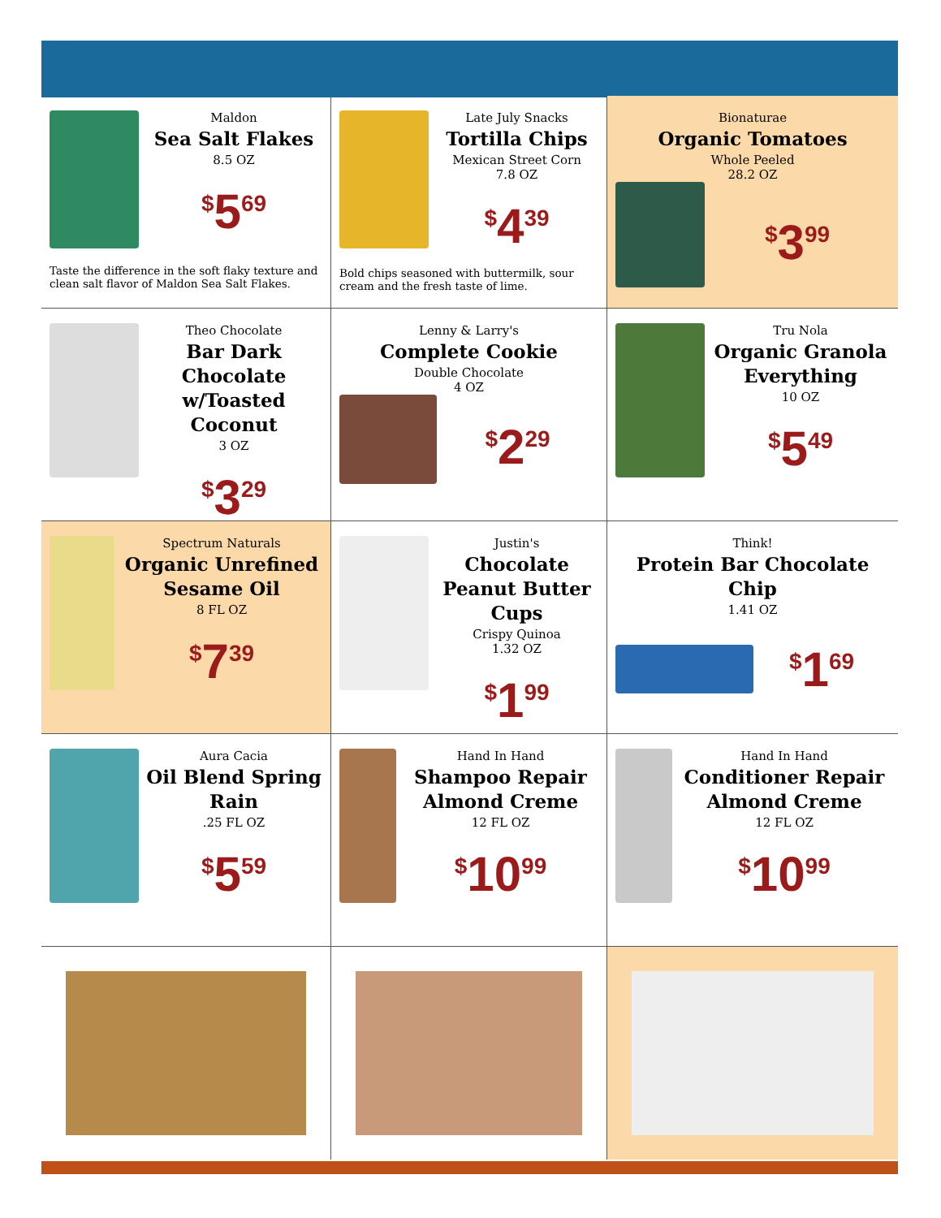Maldon
Sea Salt Flakes
8.5 OZ
<sup>$</sup>5<sup>69</sup>
Taste the difference in the soft flaky texture and clean salt flavor of Maldon Sea Salt Flakes.
Late July Snacks
Tortilla Chips
Mexican Street Corn
7.8 OZ
<sup>$</sup>4<sup>39</sup>
Bold chips seasoned with buttermilk, sour cream and the fresh taste of lime.
Bionaturae
Organic Tomatoes
Whole Peeled
28.2 OZ
<sup>$</sup>3<sup>99</sup>
Theo Chocolate
Bar Dark Chocolate w/Toasted Coconut
3 OZ
<sup>$</sup>3<sup>29</sup>
Lenny & Larry's
Complete Cookie
Double Chocolate
4 OZ
<sup>$</sup>2<sup>29</sup>
Tru Nola
Organic Granola Everything
10 OZ
<sup>$</sup>5<sup>49</sup>
Spectrum Naturals
Organic Unrefined Sesame Oil
8 FL OZ
<sup>$</sup>7<sup>39</sup>
Justin's
Chocolate Peanut Butter Cups
Crispy Quinoa
1.32 OZ
<sup>$</sup>1<sup>99</sup>
Think!
Protein Bar Chocolate Chip
1.41 OZ
<sup>$</sup>1<sup>69</sup>
Aura Cacia
Oil Blend Spring Rain
.25 FL OZ
<sup>$</sup>5<sup>59</sup>
Hand In Hand
Shampoo Repair Almond Creme
12 FL OZ
<sup>$</sup>10<sup>99</sup>
Hand In Hand
Conditioner Repair Almond Creme
12 FL OZ
<sup>$</sup>10<sup>99</sup>